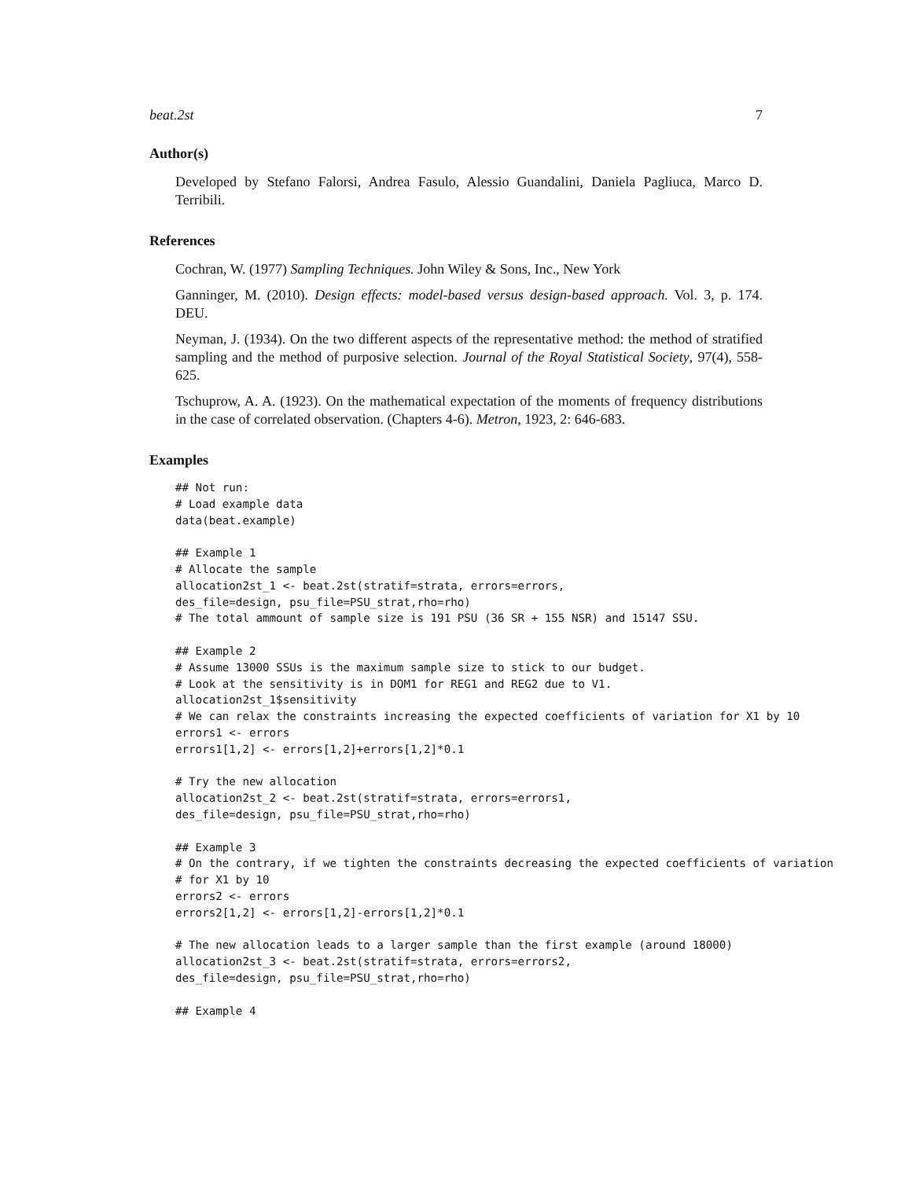beat.2st 7
Author(s)
Developed by Stefano Falorsi, Andrea Fasulo, Alessio Guandalini, Daniela Pagliuca, Marco D. Terribili.
References
Cochran, W. (1977) Sampling Techniques. John Wiley & Sons, Inc., New York
Ganninger, M. (2010). Design effects: model-based versus design-based approach. Vol. 3, p. 174. DEU.
Neyman, J. (1934). On the two different aspects of the representative method: the method of stratified sampling and the method of purposive selection. Journal of the Royal Statistical Society, 97(4), 558-625.
Tschuprow, A. A. (1923). On the mathematical expectation of the moments of frequency distributions in the case of correlated observation. (Chapters 4-6). Metron, 1923, 2: 646-683.
Examples
## Not run:
# Load example data
data(beat.example)

## Example 1
# Allocate the sample
allocation2st_1 <- beat.2st(stratif=strata, errors=errors,
des_file=design, psu_file=PSU_strat,rho=rho)
# The total ammount of sample size is 191 PSU (36 SR + 155 NSR) and 15147 SSU.

## Example 2
# Assume 13000 SSUs is the maximum sample size to stick to our budget.
# Look at the sensitivity is in DOM1 for REG1 and REG2 due to V1.
allocation2st_1$sensitivity
# We can relax the constraints increasing the expected coefficients of variation for X1 by 10
errors1 <- errors
errors1[1,2] <- errors[1,2]+errors[1,2]*0.1

# Try the new allocation
allocation2st_2 <- beat.2st(stratif=strata, errors=errors1,
des_file=design, psu_file=PSU_strat,rho=rho)

## Example 3
# On the contrary, if we tighten the constraints decreasing the expected coefficients of variation
# for X1 by 10
errors2 <- errors
errors2[1,2] <- errors[1,2]-errors[1,2]*0.1

# The new allocation leads to a larger sample than the first example (around 18000)
allocation2st_3 <- beat.2st(stratif=strata, errors=errors2,
des_file=design, psu_file=PSU_strat,rho=rho)

## Example 4